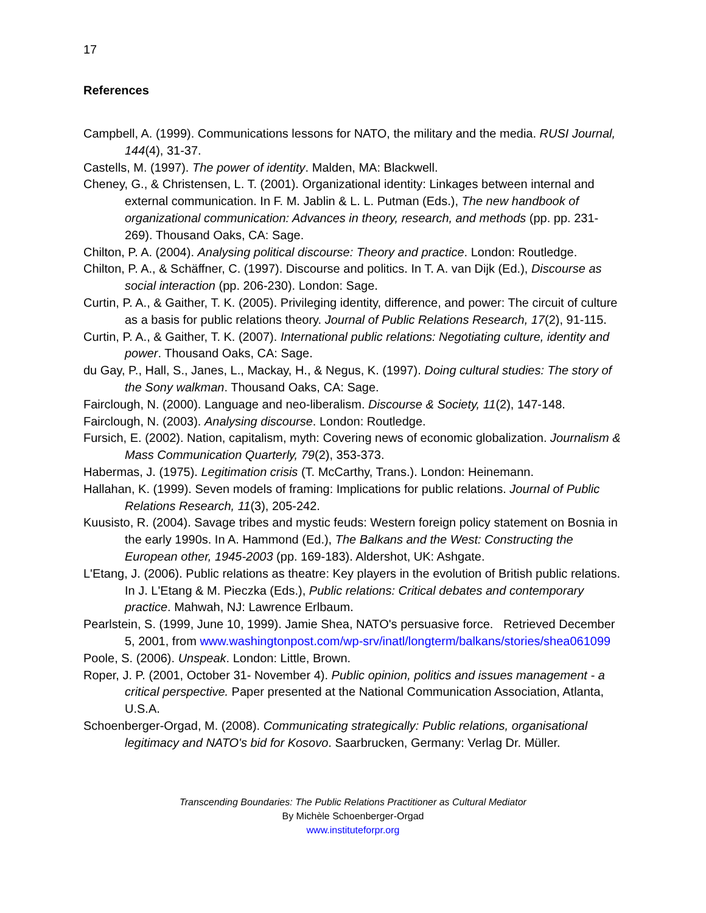17
References
Campbell, A. (1999). Communications lessons for NATO, the military and the media. RUSI Journal, 144(4), 31-37.
Castells, M. (1997). The power of identity. Malden, MA: Blackwell.
Cheney, G., & Christensen, L. T. (2001). Organizational identity: Linkages between internal and external communication. In F. M. Jablin & L. L. Putman (Eds.), The new handbook of organizational communication: Advances in theory, research, and methods (pp. pp. 231-269). Thousand Oaks, CA: Sage.
Chilton, P. A. (2004). Analysing political discourse: Theory and practice. London: Routledge.
Chilton, P. A., & Schäffner, C. (1997). Discourse and politics. In T. A. van Dijk (Ed.), Discourse as social interaction (pp. 206-230). London: Sage.
Curtin, P. A., & Gaither, T. K. (2005). Privileging identity, difference, and power: The circuit of culture as a basis for public relations theory. Journal of Public Relations Research, 17(2), 91-115.
Curtin, P. A., & Gaither, T. K. (2007). International public relations: Negotiating culture, identity and power. Thousand Oaks, CA: Sage.
du Gay, P., Hall, S., Janes, L., Mackay, H., & Negus, K. (1997). Doing cultural studies: The story of the Sony walkman. Thousand Oaks, CA: Sage.
Fairclough, N. (2000). Language and neo-liberalism. Discourse & Society, 11(2), 147-148.
Fairclough, N. (2003). Analysing discourse. London: Routledge.
Fursich, E. (2002). Nation, capitalism, myth: Covering news of economic globalization. Journalism & Mass Communication Quarterly, 79(2), 353-373.
Habermas, J. (1975). Legitimation crisis (T. McCarthy, Trans.). London: Heinemann.
Hallahan, K. (1999). Seven models of framing: Implications for public relations. Journal of Public Relations Research, 11(3), 205-242.
Kuusisto, R. (2004). Savage tribes and mystic feuds: Western foreign policy statement on Bosnia in the early 1990s. In A. Hammond (Ed.), The Balkans and the West: Constructing the European other, 1945-2003 (pp. 169-183). Aldershot, UK: Ashgate.
L'Etang, J. (2006). Public relations as theatre: Key players in the evolution of British public relations. In J. L'Etang & M. Pieczka (Eds.), Public relations: Critical debates and contemporary practice. Mahwah, NJ: Lawrence Erlbaum.
Pearlstein, S. (1999, June 10, 1999). Jamie Shea, NATO's persuasive force. Retrieved December 5, 2001, from www.washingtonpost.com/wp-srv/inatl/longterm/balkans/stories/shea061099
Poole, S. (2006). Unspeak. London: Little, Brown.
Roper, J. P. (2001, October 31- November 4). Public opinion, politics and issues management - a critical perspective. Paper presented at the National Communication Association, Atlanta, U.S.A.
Schoenberger-Orgad, M. (2008). Communicating strategically: Public relations, organisational legitimacy and NATO's bid for Kosovo. Saarbrucken, Germany: Verlag Dr. Müller.
Transcending Boundaries: The Public Relations Practitioner as Cultural Mediator
By Michèle Schoenberger-Orgad
www.instituteforpr.org